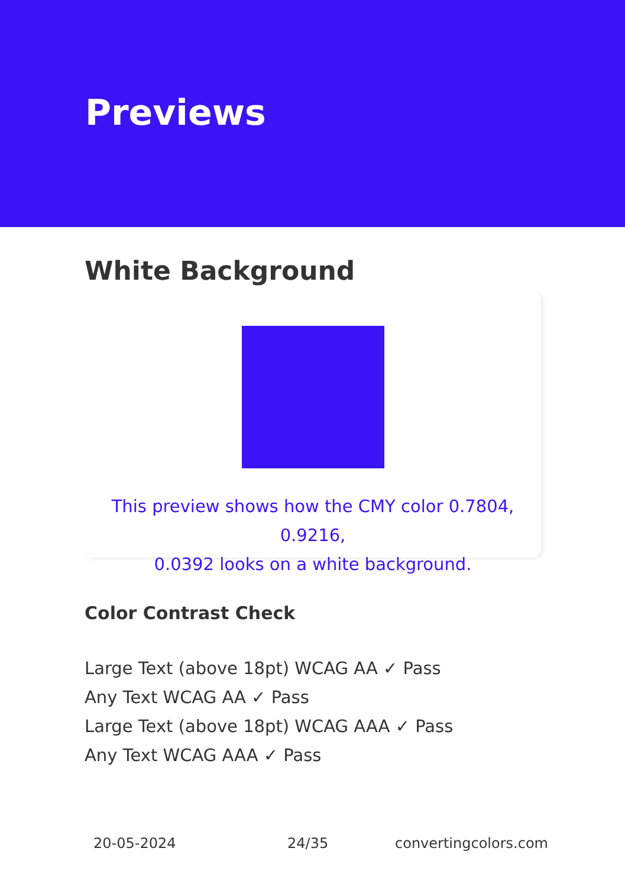Previews
White Background
This preview shows how the CMY color 0.7804, 0.9216,
0.0392 looks on a white background.
Color Contrast Check
Large Text (above 18pt) WCAG AA ✓ Pass
Any Text WCAG AA ✓ Pass
Large Text (above 18pt) WCAG AAA ✓ Pass
Any Text WCAG AAA ✓ Pass
20-05-2024 24/35 convertingcolors.com